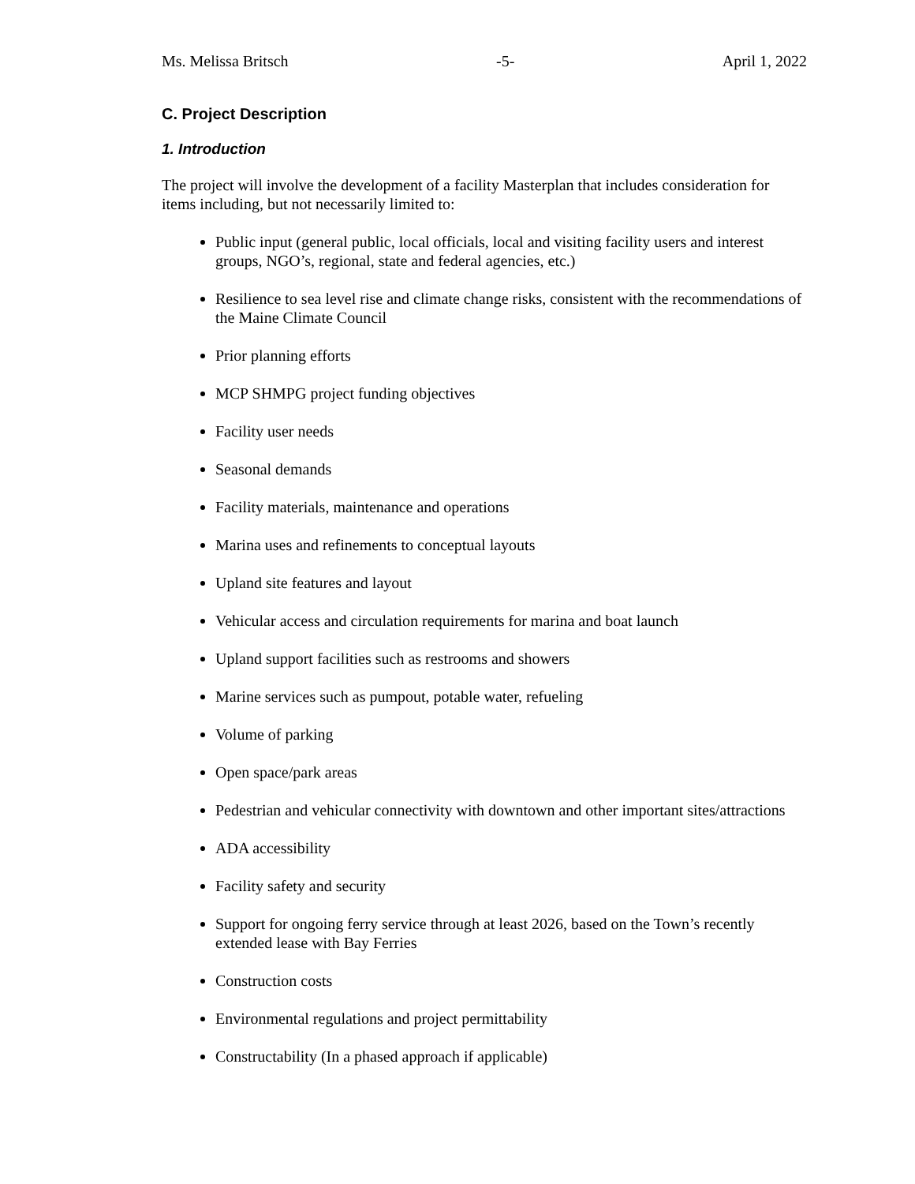Ms. Melissa Britsch -5- April 1, 2022
C. Project Description
1. Introduction
The project will involve the development of a facility Masterplan that includes consideration for items including, but not necessarily limited to:
Public input (general public, local officials, local and visiting facility users and interest groups, NGO’s, regional, state and federal agencies, etc.)
Resilience to sea level rise and climate change risks, consistent with the recommendations of the Maine Climate Council
Prior planning efforts
MCP SHMPG project funding objectives
Facility user needs
Seasonal demands
Facility materials, maintenance and operations
Marina uses and refinements to conceptual layouts
Upland site features and layout
Vehicular access and circulation requirements for marina and boat launch
Upland support facilities such as restrooms and showers
Marine services such as pumpout, potable water, refueling
Volume of parking
Open space/park areas
Pedestrian and vehicular connectivity with downtown and other important sites/attractions
ADA accessibility
Facility safety and security
Support for ongoing ferry service through at least 2026, based on the Town’s recently extended lease with Bay Ferries
Construction costs
Environmental regulations and project permittability
Constructability (In a phased approach if applicable)